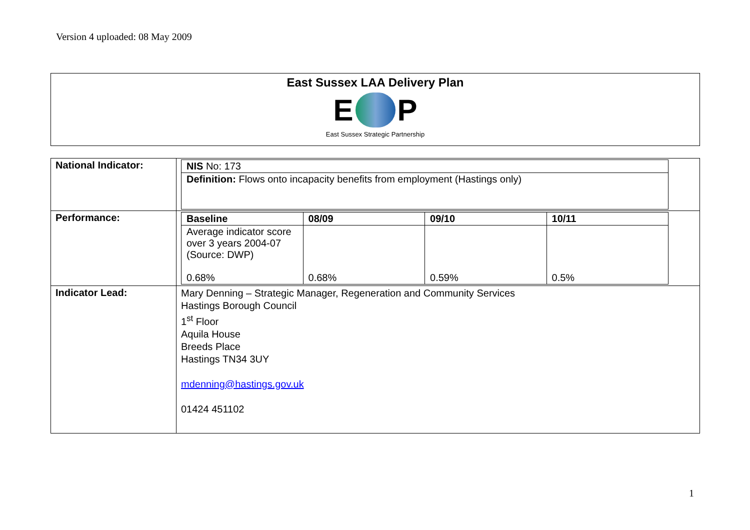Version 4 uploaded: 08 May 2009
East Sussex LAA Delivery Plan
E P
East Sussex Strategic Partnership
| National Indicator: | / NIS No: 173 / / Definition: Flows onto incapacity benefits from employment (Hastings only) / |
| Performance: | / Baseline / 08/09 / 09/10 / 10/11 / / Average indicator score over 3 years 2004-07 (Source: DWP) 0.68% / 0.68% / 0.59% / 0.5% / |
| Indicator Lead: | Mary Denning – Strategic Manager, Regeneration and Community Services Hastings Borough Council 1<sup>st</sup> Floor Aquila House Breeds Place Hastings TN34 3UY mdenning@hastings.gov.uk 01424 451102 |
1